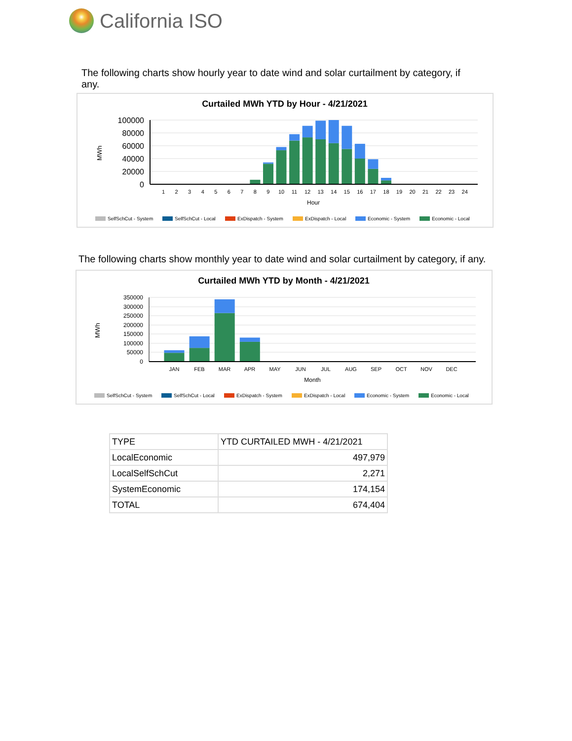California ISO
The following charts show hourly year to date wind and solar curtailment by category, if any.
Curtailed MWh YTD by Hour - 4/21/2021
100000
80000
60000
40000
20000
0
MWh
1
2
3
4
5
6
7
8
9
10
11
12
13
14
15
16
17
18
19
20
21
22
23
24
Hour
SelfSchCut - System
SelfSchCut - Local
ExDispatch - System
ExDispatch - Local
Economic - System
Economic - Local
The following charts show monthly year to date wind and solar curtailment by category, if any.
Curtailed MWh YTD by Month - 4/21/2021
350000
300000
250000
200000
150000
100000
50000
0
MWh
JAN
FEB
MAR
APR
MAY
JUN
JUL
AUG
SEP
OCT
NOV
DEC
Month
SelfSchCut - System
SelfSchCut - Local
ExDispatch - System
ExDispatch - Local
Economic - System
Economic - Local
| TYPE | YTD CURTAILED MWH - 4/21/2021 |
| --- | --- |
| LocalEconomic | 497,979 |
| LocalSelfSchCut | 2,271 |
| SystemEconomic | 174,154 |
| TOTAL | 674,404 |